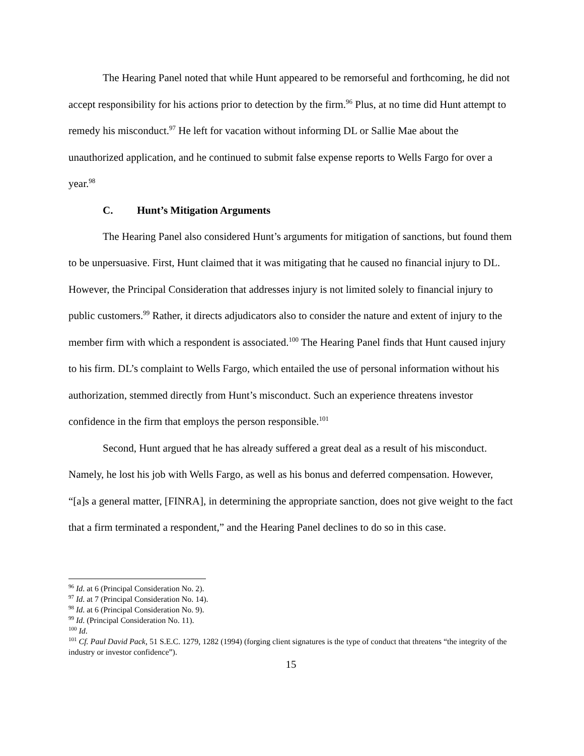The Hearing Panel noted that while Hunt appeared to be remorseful and forthcoming, he did not accept responsibility for his actions prior to detection by the firm.<sup>96</sup> Plus, at no time did Hunt attempt to remedy his misconduct.<sup>97</sup> He left for vacation without informing DL or Sallie Mae about the unauthorized application, and he continued to submit false expense reports to Wells Fargo for over a year.<sup>98</sup>
C. Hunt’s Mitigation Arguments
The Hearing Panel also considered Hunt’s arguments for mitigation of sanctions, but found them to be unpersuasive. First, Hunt claimed that it was mitigating that he caused no financial injury to DL. However, the Principal Consideration that addresses injury is not limited solely to financial injury to public customers.<sup>99</sup> Rather, it directs adjudicators also to consider the nature and extent of injury to the member firm with which a respondent is associated.<sup>100</sup> The Hearing Panel finds that Hunt caused injury to his firm. DL’s complaint to Wells Fargo, which entailed the use of personal information without his authorization, stemmed directly from Hunt’s misconduct. Such an experience threatens investor confidence in the firm that employs the person responsible.<sup>101</sup>
Second, Hunt argued that he has already suffered a great deal as a result of his misconduct. Namely, he lost his job with Wells Fargo, as well as his bonus and deferred compensation. However, “[a]s a general matter, [FINRA], in determining the appropriate sanction, does not give weight to the fact that a firm terminated a respondent,” and the Hearing Panel declines to do so in this case.
<sup>96</sup> Id. at 6 (Principal Consideration No. 2).
<sup>97</sup> Id. at 7 (Principal Consideration No. 14).
<sup>98</sup> Id. at 6 (Principal Consideration No. 9).
<sup>99</sup> Id. (Principal Consideration No. 11).
<sup>100</sup> Id.
<sup>101</sup> Cf. Paul David Pack, 51 S.E.C. 1279, 1282 (1994) (forging client signatures is the type of conduct that threatens “the integrity of the industry or investor confidence”).
15